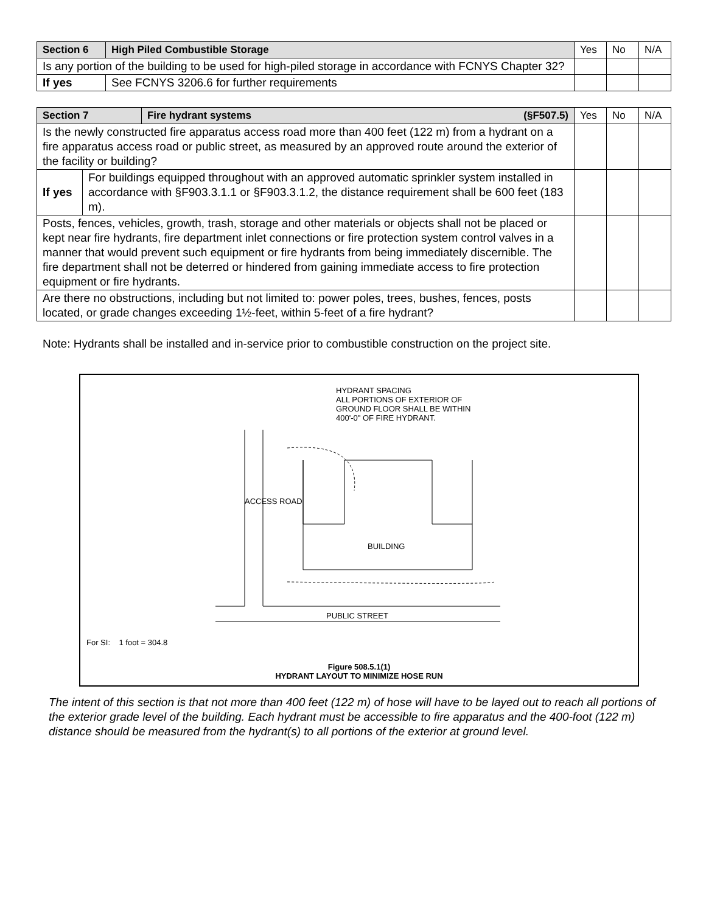| Section 6 | High Piled Combustible Storage | Yes | No | N/A |
| Is any portion of the building to be used for high-piled storage in accordance with FCNYS Chapter 32? | | | | |
| If yes | See FCNYS 3206.6 for further requirements | | | |
| Section 7 | | Fire hydrant systems (§F507.5) | Yes | No | N/A |
| Is the newly constructed fire apparatus access road more than 400 feet (122 m) from a hydrant on a fire apparatus access road or public street, as measured by an approved route around the exterior of the facility or building? | | | | | |
| If yes | For buildings equipped throughout with an approved automatic sprinkler system installed in accordance with §F903.3.1.1 or §F903.3.1.2, the distance requirement shall be 600 feet (183 m). | | | | |
| Posts, fences, vehicles, growth, trash, storage and other materials or objects shall not be placed or kept near fire hydrants, fire department inlet connections or fire protection system control valves in a manner that would prevent such equipment or fire hydrants from being immediately discernible. The fire department shall not be deterred or hindered from gaining immediate access to fire protection equipment or fire hydrants. | | | | | |
| Are there no obstructions, including but not limited to: power poles, trees, bushes, fences, posts located, or grade changes exceeding 1½-feet, within 5-feet of a fire hydrant? | | | | | |
Note: Hydrants shall be installed and in-service prior to combustible construction on the project site.
HYDRANT SPACING
ALL PORTIONS OF EXTERIOR OF
GROUND FLOOR SHALL BE WITHIN
400'-0" OF FIRE HYDRANT.
ACCESS ROAD
BUILDING
PUBLIC STREET
For SI: 1 foot = 304.8
Figure 508.5.1(1)
HYDRANT LAYOUT TO MINIMIZE HOSE RUN
The intent of this section is that not more than 400 feet (122 m) of hose will have to be layed out to reach all portions of the exterior grade level of the building. Each hydrant must be accessible to fire apparatus and the 400-foot (122 m) distance should be measured from the hydrant(s) to all portions of the exterior at ground level.